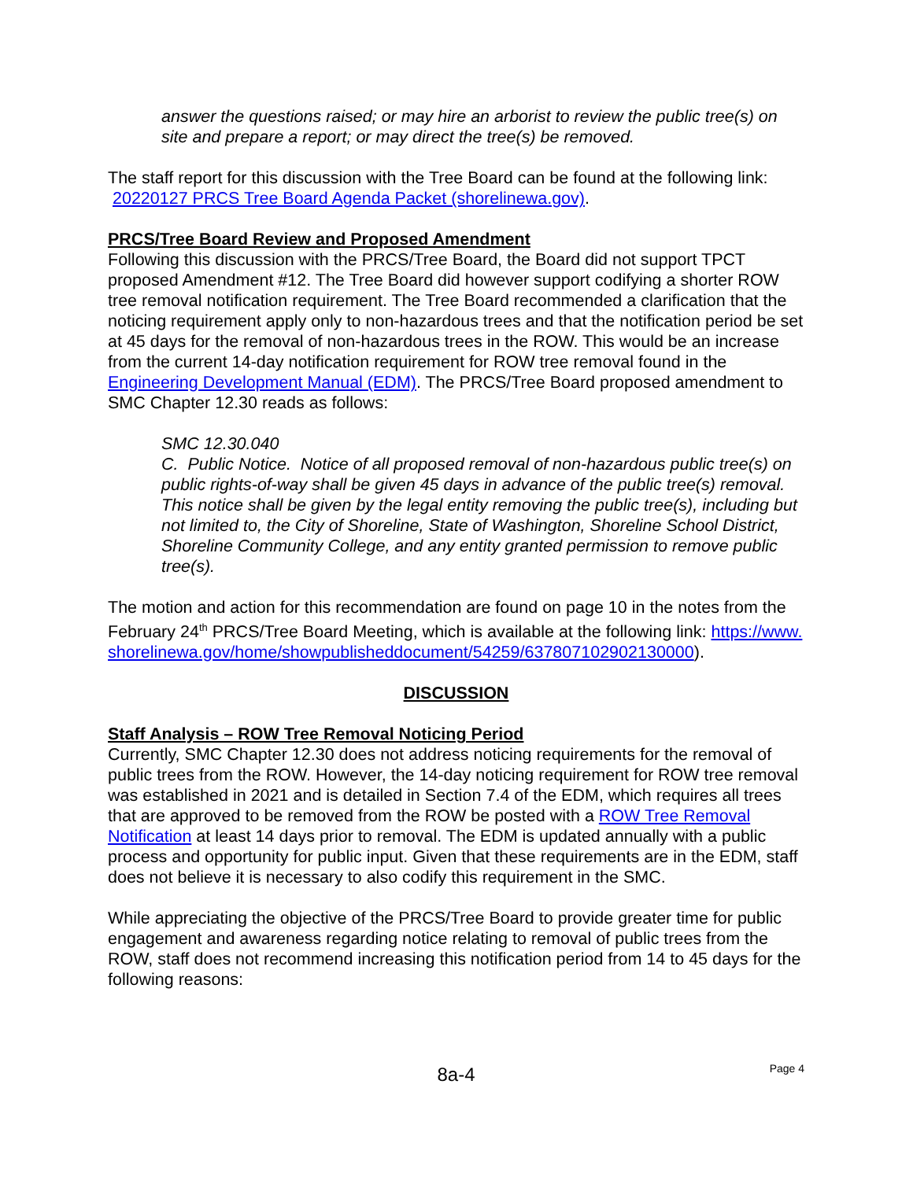answer the questions raised; or may hire an arborist to review the public tree(s) on site and prepare a report; or may direct the tree(s) be removed.
The staff report for this discussion with the Tree Board can be found at the following link: 20220127 PRCS Tree Board Agenda Packet (shorelinewa.gov).
PRCS/Tree Board Review and Proposed Amendment
Following this discussion with the PRCS/Tree Board, the Board did not support TPCT proposed Amendment #12. The Tree Board did however support codifying a shorter ROW tree removal notification requirement. The Tree Board recommended a clarification that the noticing requirement apply only to non-hazardous trees and that the notification period be set at 45 days for the removal of non-hazardous trees in the ROW. This would be an increase from the current 14-day notification requirement for ROW tree removal found in the Engineering Development Manual (EDM). The PRCS/Tree Board proposed amendment to SMC Chapter 12.30 reads as follows:
SMC 12.30.040
C. Public Notice. Notice of all proposed removal of non-hazardous public tree(s) on public rights-of-way shall be given 45 days in advance of the public tree(s) removal. This notice shall be given by the legal entity removing the public tree(s), including but not limited to, the City of Shoreline, State of Washington, Shoreline School District, Shoreline Community College, and any entity granted permission to remove public tree(s).
The motion and action for this recommendation are found on page 10 in the notes from the February 24<sup>th</sup> PRCS/Tree Board Meeting, which is available at the following link: https://www.shorelinewa.gov/home/showpublisheddocument/54259/637807102902130000).
DISCUSSION
Staff Analysis – ROW Tree Removal Noticing Period
Currently, SMC Chapter 12.30 does not address noticing requirements for the removal of public trees from the ROW. However, the 14-day noticing requirement for ROW tree removal was established in 2021 and is detailed in Section 7.4 of the EDM, which requires all trees that are approved to be removed from the ROW be posted with a ROW Tree Removal Notification at least 14 days prior to removal. The EDM is updated annually with a public process and opportunity for public input. Given that these requirements are in the EDM, staff does not believe it is necessary to also codify this requirement in the SMC.
While appreciating the objective of the PRCS/Tree Board to provide greater time for public engagement and awareness regarding notice relating to removal of public trees from the ROW, staff does not recommend increasing this notification period from 14 to 45 days for the following reasons:
8a-4
Page 4